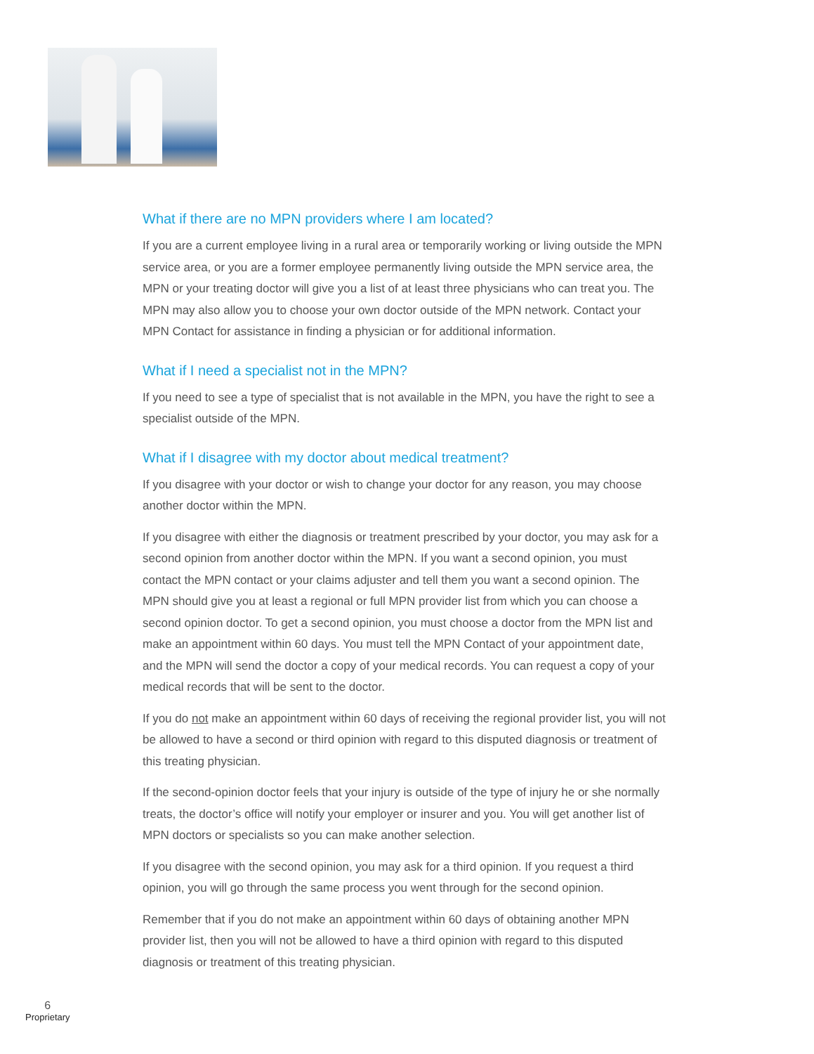What if there are no MPN providers where I am located?
If you are a current employee living in a rural area or temporarily working or living outside the MPN service area, or you are a former employee permanently living outside the MPN service area, the MPN or your treating doctor will give you a list of at least three physicians who can treat you. The MPN may also allow you to choose your own doctor outside of the MPN network. Contact your MPN Contact for assistance in finding a physician or for additional information.
What if I need a specialist not in the MPN?
If you need to see a type of specialist that is not available in the MPN, you have the right to see a specialist outside of the MPN.
What if I disagree with my doctor about medical treatment?
If you disagree with your doctor or wish to change your doctor for any reason, you may choose another doctor within the MPN.
If you disagree with either the diagnosis or treatment prescribed by your doctor, you may ask for a second opinion from another doctor within the MPN. If you want a second opinion, you must contact the MPN contact or your claims adjuster and tell them you want a second opinion. The MPN should give you at least a regional or full MPN provider list from which you can choose a second opinion doctor. To get a second opinion, you must choose a doctor from the MPN list and make an appointment within 60 days. You must tell the MPN Contact of your appointment date, and the MPN will send the doctor a copy of your medical records. You can request a copy of your medical records that will be sent to the doctor.
If you do not make an appointment within 60 days of receiving the regional provider list, you will not be allowed to have a second or third opinion with regard to this disputed diagnosis or treatment of this treating physician.
If the second-opinion doctor feels that your injury is outside of the type of injury he or she normally treats, the doctor’s office will notify your employer or insurer and you. You will get another list of MPN doctors or specialists so you can make another selection.
If you disagree with the second opinion, you may ask for a third opinion. If you request a third opinion, you will go through the same process you went through for the second opinion.
Remember that if you do not make an appointment within 60 days of obtaining another MPN provider list, then you will not be allowed to have a third opinion with regard to this disputed diagnosis or treatment of this treating physician.
6
Proprietary